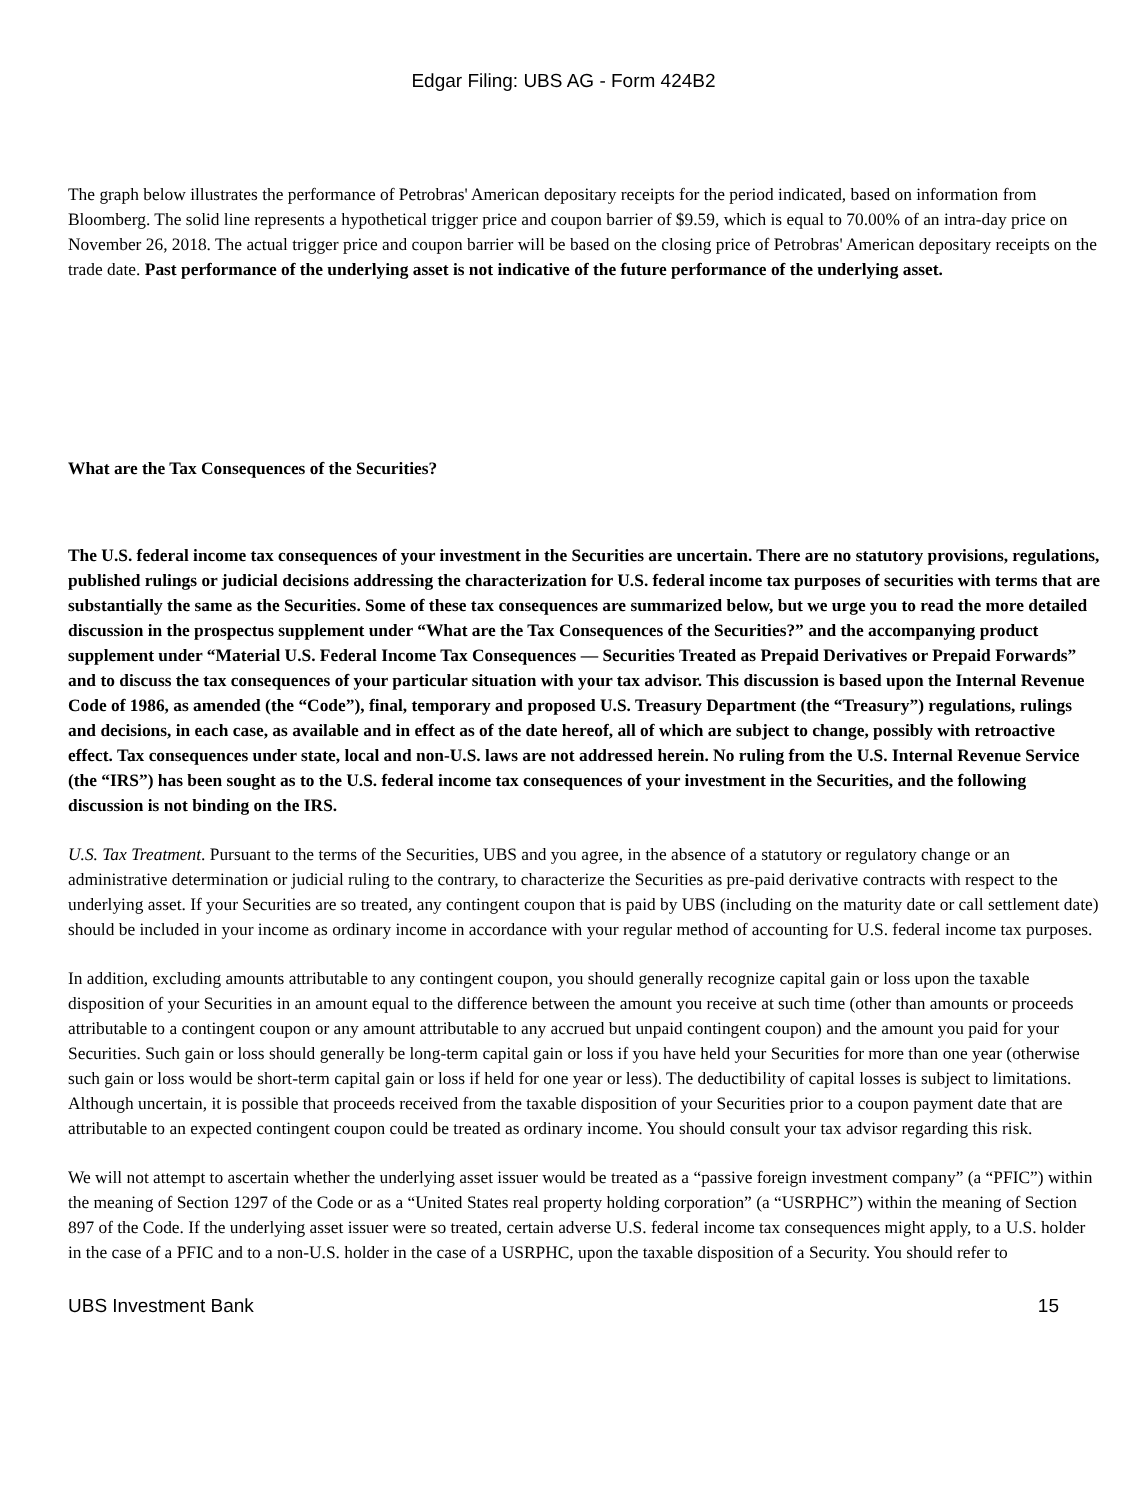Edgar Filing: UBS AG - Form 424B2
The graph below illustrates the performance of Petrobras' American depositary receipts for the period indicated, based on information from Bloomberg. The solid line represents a hypothetical trigger price and coupon barrier of $9.59, which is equal to 70.00% of an intra-day price on November 26, 2018. The actual trigger price and coupon barrier will be based on the closing price of Petrobras' American depositary receipts on the trade date. Past performance of the underlying asset is not indicative of the future performance of the underlying asset.
What are the Tax Consequences of the Securities?
The U.S. federal income tax consequences of your investment in the Securities are uncertain. There are no statutory provisions, regulations, published rulings or judicial decisions addressing the characterization for U.S. federal income tax purposes of securities with terms that are substantially the same as the Securities. Some of these tax consequences are summarized below, but we urge you to read the more detailed discussion in the prospectus supplement under “What are the Tax Consequences of the Securities?” and the accompanying product supplement under “Material U.S. Federal Income Tax Consequences — Securities Treated as Prepaid Derivatives or Prepaid Forwards” and to discuss the tax consequences of your particular situation with your tax advisor. This discussion is based upon the Internal Revenue Code of 1986, as amended (the “Code”), final, temporary and proposed U.S. Treasury Department (the “Treasury”) regulations, rulings and decisions, in each case, as available and in effect as of the date hereof, all of which are subject to change, possibly with retroactive effect. Tax consequences under state, local and non-U.S. laws are not addressed herein. No ruling from the U.S. Internal Revenue Service (the “IRS”) has been sought as to the U.S. federal income tax consequences of your investment in the Securities, and the following discussion is not binding on the IRS.
U.S. Tax Treatment. Pursuant to the terms of the Securities, UBS and you agree, in the absence of a statutory or regulatory change or an administrative determination or judicial ruling to the contrary, to characterize the Securities as pre-paid derivative contracts with respect to the underlying asset. If your Securities are so treated, any contingent coupon that is paid by UBS (including on the maturity date or call settlement date) should be included in your income as ordinary income in accordance with your regular method of accounting for U.S. federal income tax purposes.
In addition, excluding amounts attributable to any contingent coupon, you should generally recognize capital gain or loss upon the taxable disposition of your Securities in an amount equal to the difference between the amount you receive at such time (other than amounts or proceeds attributable to a contingent coupon or any amount attributable to any accrued but unpaid contingent coupon) and the amount you paid for your Securities. Such gain or loss should generally be long-term capital gain or loss if you have held your Securities for more than one year (otherwise such gain or loss would be short-term capital gain or loss if held for one year or less). The deductibility of capital losses is subject to limitations. Although uncertain, it is possible that proceeds received from the taxable disposition of your Securities prior to a coupon payment date that are attributable to an expected contingent coupon could be treated as ordinary income. You should consult your tax advisor regarding this risk.
We will not attempt to ascertain whether the underlying asset issuer would be treated as a “passive foreign investment company” (a “PFIC”) within the meaning of Section 1297 of the Code or as a “United States real property holding corporation” (a “USRPHC”) within the meaning of Section 897 of the Code. If the underlying asset issuer were so treated, certain adverse U.S. federal income tax consequences might apply, to a U.S. holder in the case of a PFIC and to a non-U.S. holder in the case of a USRPHC, upon the taxable disposition of a Security. You should refer to
UBS Investment Bank 15